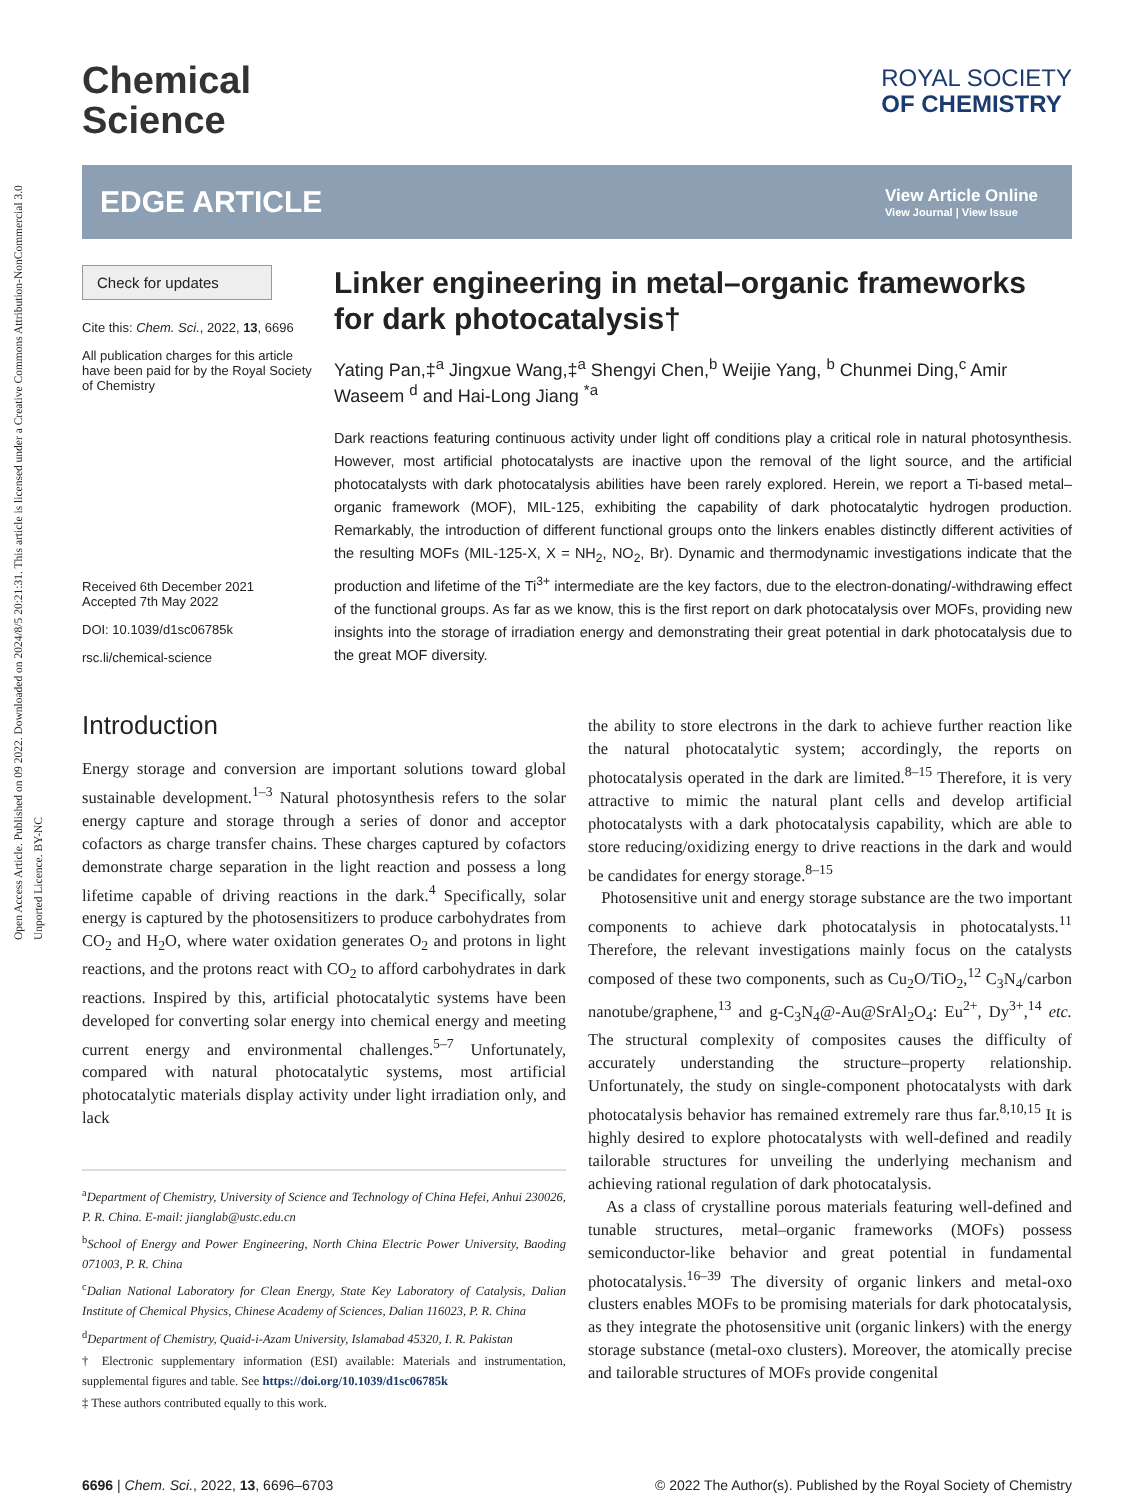Open Access Article. Published on 09 2022. Downloaded on 2024/8/5 20:21:31. This article is licensed under a Creative Commons Attribution-NonCommercial 3.0 Unported Licence. BY-NC
Chemical
Science
ROYAL SOCIETY
OF CHEMISTRY
EDGE ARTICLE
View Article Online
View Journal | View Issue
Check for updates
Cite this: Chem. Sci., 2022, 13, 6696
All publication charges for this article have been paid for by the Royal Society of Chemistry
Received 6th December 2021
Accepted 7th May 2022
DOI: 10.1039/d1sc06785k
rsc.li/chemical-science
Linker engineering in metal–organic frameworks for dark photocatalysis†
Yating Pan,‡<sup>a</sup> Jingxue Wang,‡<sup>a</sup> Shengyi Chen,<sup>b</sup> Weijie Yang, <sup>b</sup> Chunmei Ding,<sup>c</sup> Amir Waseem <sup>d</sup> and Hai-Long Jiang <sup>*a</sup>
Dark reactions featuring continuous activity under light off conditions play a critical role in natural photosynthesis. However, most artificial photocatalysts are inactive upon the removal of the light source, and the artificial photocatalysts with dark photocatalysis abilities have been rarely explored. Herein, we report a Ti-based metal–organic framework (MOF), MIL-125, exhibiting the capability of dark photocatalytic hydrogen production. Remarkably, the introduction of different functional groups onto the linkers enables distinctly different activities of the resulting MOFs (MIL-125-X, X = NH<sub>2</sub>, NO<sub>2</sub>, Br). Dynamic and thermodynamic investigations indicate that the production and lifetime of the Ti<sup>3+</sup> intermediate are the key factors, due to the electron-donating/-withdrawing effect of the functional groups. As far as we know, this is the first report on dark photocatalysis over MOFs, providing new insights into the storage of irradiation energy and demonstrating their great potential in dark photocatalysis due to the great MOF diversity.
Introduction
Energy storage and conversion are important solutions toward global sustainable development.<sup>1–3</sup> Natural photosynthesis refers to the solar energy capture and storage through a series of donor and acceptor cofactors as charge transfer chains. These charges captured by cofactors demonstrate charge separation in the light reaction and possess a long lifetime capable of driving reactions in the dark.<sup>4</sup> Specifically, solar energy is captured by the photosensitizers to produce carbohydrates from CO<sub>2</sub> and H<sub>2</sub>O, where water oxidation generates O<sub>2</sub> and protons in light reactions, and the protons react with CO<sub>2</sub> to afford carbohydrates in dark reactions. Inspired by this, artificial photocatalytic systems have been developed for converting solar energy into chemical energy and meeting current energy and environmental challenges.<sup>5–7</sup> Unfortunately, compared with natural photocatalytic systems, most artificial photocatalytic materials display activity under light irradiation only, and lack
<sup>a</sup> Department of Chemistry, University of Science and Technology of China Hefei, Anhui 230026, P. R. China. E-mail: jianglab@ustc.edu.cn
<sup>b</sup> School of Energy and Power Engineering, North China Electric Power University, Baoding 071003, P. R. China
<sup>c</sup> Dalian National Laboratory for Clean Energy, State Key Laboratory of Catalysis, Dalian Institute of Chemical Physics, Chinese Academy of Sciences, Dalian 116023, P. R. China
<sup>d</sup> Department of Chemistry, Quaid-i-Azam University, Islamabad 45320, I. R. Pakistan
† Electronic supplementary information (ESI) available: Materials and instrumentation, supplemental figures and table. See https://doi.org/10.1039/d1sc06785k
‡ These authors contributed equally to this work.
the ability to store electrons in the dark to achieve further reaction like the natural photocatalytic system; accordingly, the reports on photocatalysis operated in the dark are limited.<sup>8–15</sup> Therefore, it is very attractive to mimic the natural plant cells and develop artificial photocatalysts with a dark photocatalysis capability, which are able to store reducing/oxidizing energy to drive reactions in the dark and would be candidates for energy storage.<sup>8–15</sup>
Photosensitive unit and energy storage substance are the two important components to achieve dark photocatalysis in photocatalysts.<sup>11</sup> Therefore, the relevant investigations mainly focus on the catalysts composed of these two components, such as Cu<sub>2</sub>O/TiO<sub>2</sub>,<sup>12</sup> C<sub>3</sub>N<sub>4</sub>/carbon nanotube/graphene,<sup>13</sup> and g-C<sub>3</sub>N<sub>4</sub>@-Au@SrAl<sub>2</sub>O<sub>4</sub>: Eu<sup>2+</sup>, Dy<sup>3+</sup>,<sup>14</sup> etc. The structural complexity of composites causes the difficulty of accurately understanding the structure–property relationship. Unfortunately, the study on single-component photocatalysts with dark photocatalysis behavior has remained extremely rare thus far.<sup>8,10,15</sup> It is highly desired to explore photocatalysts with well-defined and readily tailorable structures for unveiling the underlying mechanism and achieving rational regulation of dark photocatalysis.
As a class of crystalline porous materials featuring well-defined and tunable structures, metal–organic frameworks (MOFs) possess semiconductor-like behavior and great potential in fundamental photocatalysis.<sup>16–39</sup> The diversity of organic linkers and metal-oxo clusters enables MOFs to be promising materials for dark photocatalysis, as they integrate the photosensitive unit (organic linkers) with the energy storage substance (metal-oxo clusters). Moreover, the atomically precise and tailorable structures of MOFs provide congenital
6696 | Chem. Sci., 2022, 13, 6696–6703 © 2022 The Author(s). Published by the Royal Society of Chemistry